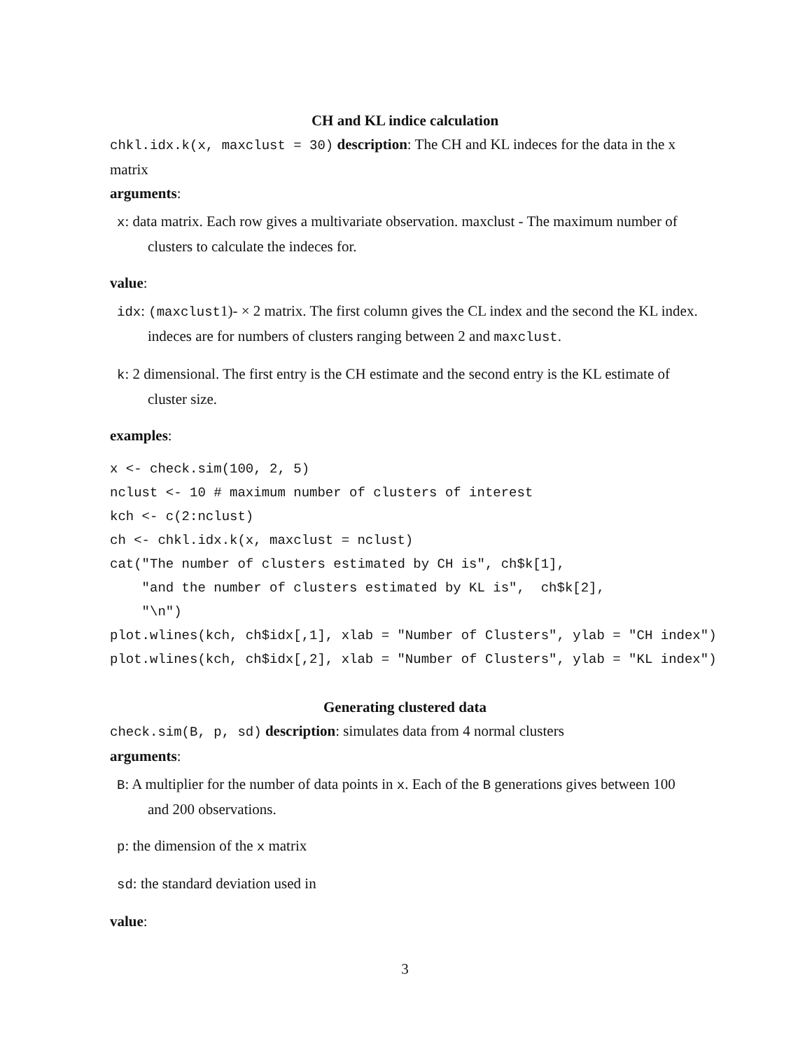CH and KL indice calculation
chkl.idx.k(x, maxclust = 30) description: The CH and KL indeces for the data in the x matrix
arguments:
x: data matrix. Each row gives a multivariate observation. maxclust - The maximum number of clusters to calculate the indeces for.
value:
idx: (maxclust1)- × 2 matrix. The first column gives the CL index and the second the KL index. indeces are for numbers of clusters ranging between 2 and maxclust.
k: 2 dimensional. The first entry is the CH estimate and the second entry is the KL estimate of cluster size.
examples:
x <- check.sim(100, 2, 5)
nclust <- 10 # maximum number of clusters of interest
kch <- c(2:nclust)
ch <- chkl.idx.k(x, maxclust = nclust)
cat("The number of clusters estimated by CH is", ch$k[1],
    "and the number of clusters estimated by KL is",  ch$k[2],
    "\n")
plot.wlines(kch, ch$idx[,1], xlab = "Number of Clusters", ylab = "CH index")
plot.wlines(kch, ch$idx[,2], xlab = "Number of Clusters", ylab = "KL index")
Generating clustered data
check.sim(B, p, sd) description: simulates data from 4 normal clusters
arguments:
B: A multiplier for the number of data points in x. Each of the B generations gives between 100 and 200 observations.
p: the dimension of the x matrix
sd: the standard deviation used in
value:
3